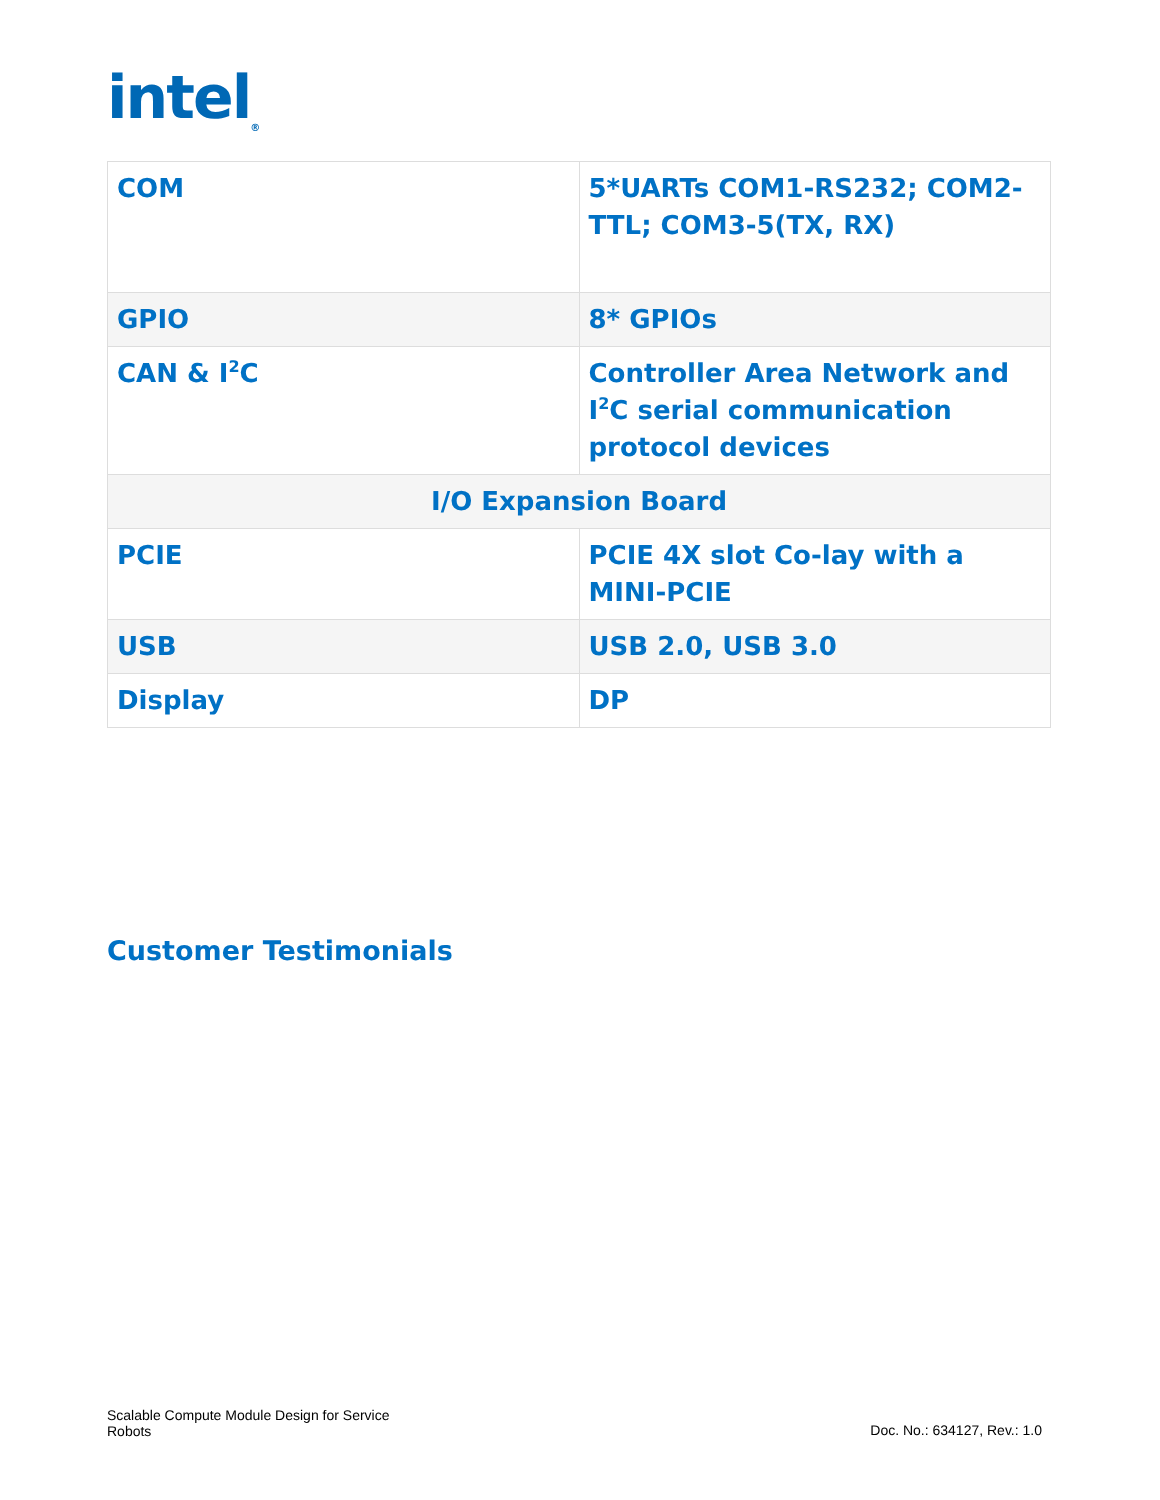intel<sub>®</sub>
| COM | 5*UARTs COM1-RS232; COM2-TTL; COM3-5(TX, RX) |
| GPIO | 8* GPIOs |
| CAN & I<sup>2</sup>C | Controller Area Network and I<sup>2</sup>C serial communication protocol devices |
| I/O Expansion Board | |
| PCIE | PCIE 4X slot Co-lay with a MINI-PCIE |
| USB | USB 2.0, USB 3.0 |
| Display | DP |
Customer Testimonials
Scalable Compute Module Design for Service Robots
Doc. No.: 634127, Rev.: 1.0